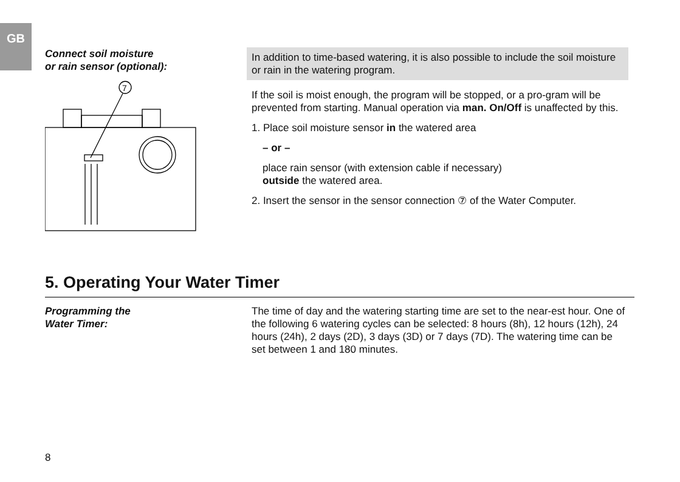GB
Connect soil moisture
or rain sensor (optional):
7
In addition to time-based watering, it is also possible to include the soil moisture or rain in the watering program.
If the soil is moist enough, the program will be stopped, or a pro-gram will be prevented from starting. Manual operation via man. On/Off is unaffected by this.
1. Place soil moisture sensor in the watered area
– or –
place rain sensor (with extension cable if necessary)
outside the watered area.
2. Insert the sensor in the sensor connection ⑦ of the Water Computer.
5. Operating Your Water Timer
Programming the
Water Timer:
The time of day and the watering starting time are set to the near-est hour. One of the following 6 watering cycles can be selected: 8 hours (8h), 12 hours (12h), 24 hours (24h), 2 days (2D), 3 days (3D) or 7 days (7D). The watering time can be set between 1 and 180 minutes.
8